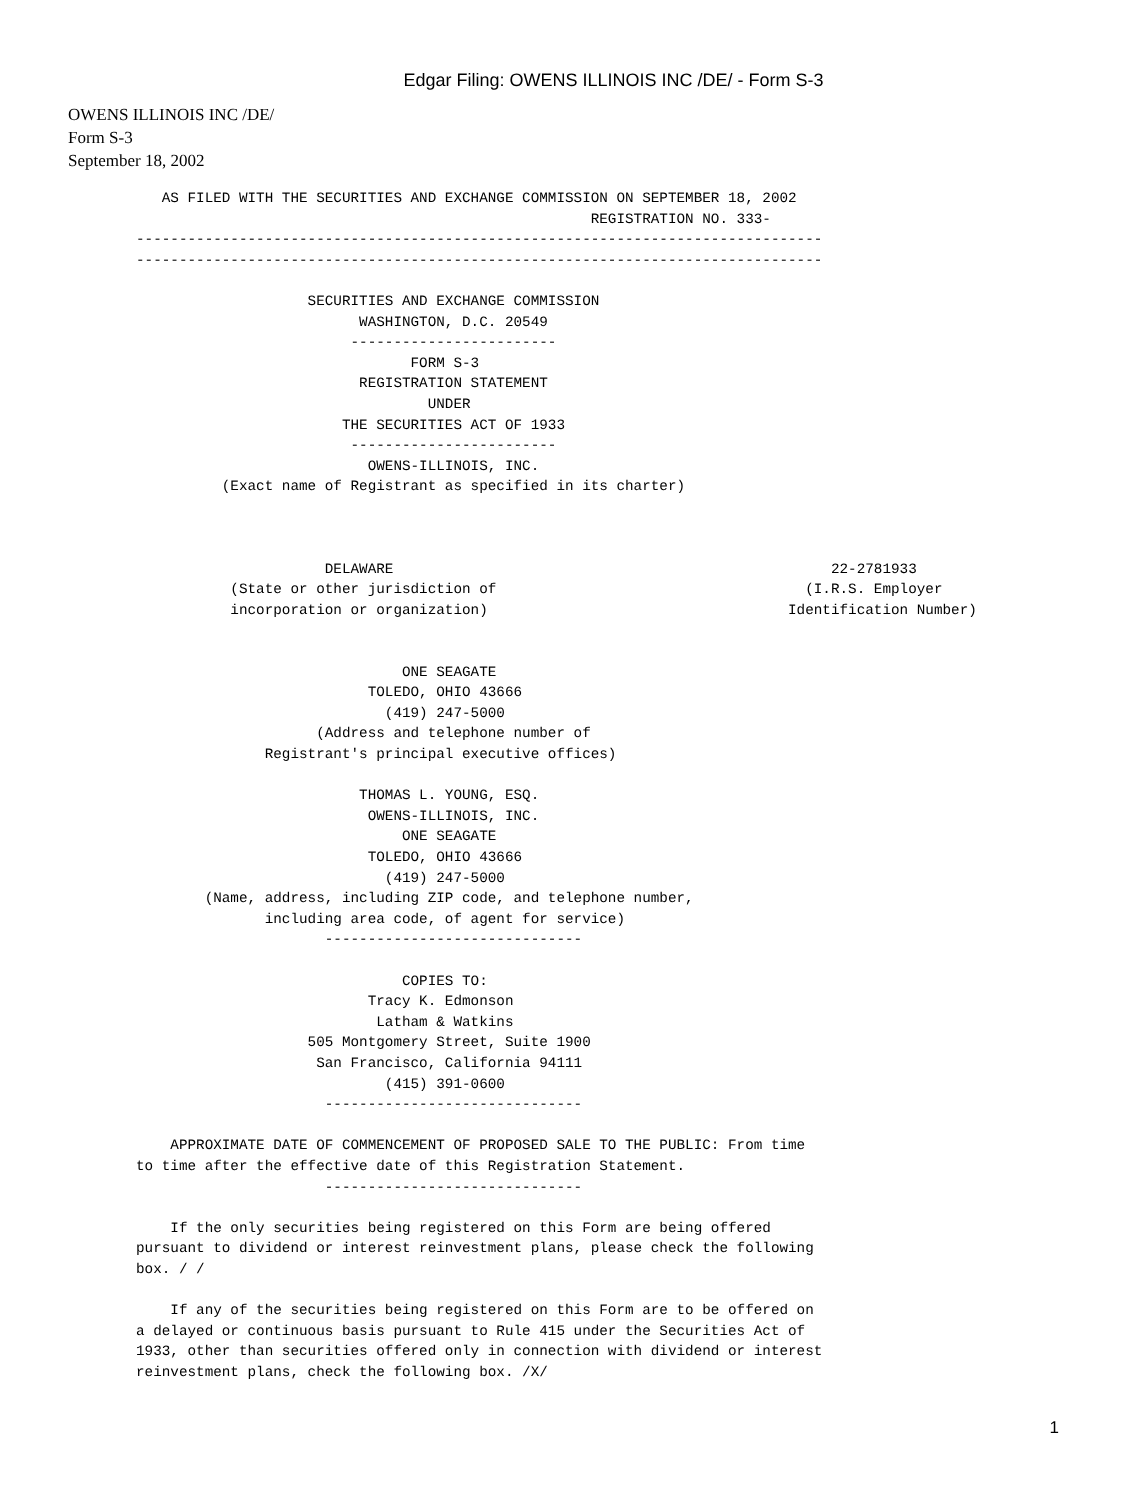Edgar Filing: OWENS ILLINOIS INC /DE/ - Form S-3
OWENS ILLINOIS INC /DE/
Form S-3
September 18, 2002
   AS FILED WITH THE SECURITIES AND EXCHANGE COMMISSION ON SEPTEMBER 18, 2002
                                                     REGISTRATION NO. 333-
--------------------------------------------------------------------------------
--------------------------------------------------------------------------------

                    SECURITIES AND EXCHANGE COMMISSION
                          WASHINGTON, D.C. 20549
                         ------------------------
                                FORM S-3
                          REGISTRATION STATEMENT
                                  UNDER
                        THE SECURITIES ACT OF 1933
                         ------------------------
                           OWENS-ILLINOIS, INC.
          (Exact name of Registrant as specified in its charter)



                      DELAWARE                                                   22-2781933
           (State or other jurisdiction of                                    (I.R.S. Employer
           incorporation or organization)                                   Identification Number)


                               ONE SEAGATE
                           TOLEDO, OHIO 43666
                             (419) 247-5000
                     (Address and telephone number of
               Registrant's principal executive offices)

                          THOMAS L. YOUNG, ESQ.
                           OWENS-ILLINOIS, INC.
                               ONE SEAGATE
                           TOLEDO, OHIO 43666
                             (419) 247-5000
        (Name, address, including ZIP code, and telephone number,
               including area code, of agent for service)
                      ------------------------------

                               COPIES TO:
                           Tracy K. Edmonson
                            Latham & Watkins
                    505 Montgomery Street, Suite 1900
                     San Francisco, California 94111
                             (415) 391-0600
                      ------------------------------

    APPROXIMATE DATE OF COMMENCEMENT OF PROPOSED SALE TO THE PUBLIC: From time
to time after the effective date of this Registration Statement.
                      ------------------------------

    If the only securities being registered on this Form are being offered
pursuant to dividend or interest reinvestment plans, please check the following
box. / /

    If any of the securities being registered on this Form are to be offered on
a delayed or continuous basis pursuant to Rule 415 under the Securities Act of
1933, other than securities offered only in connection with dividend or interest
reinvestment plans, check the following box. /X/
1